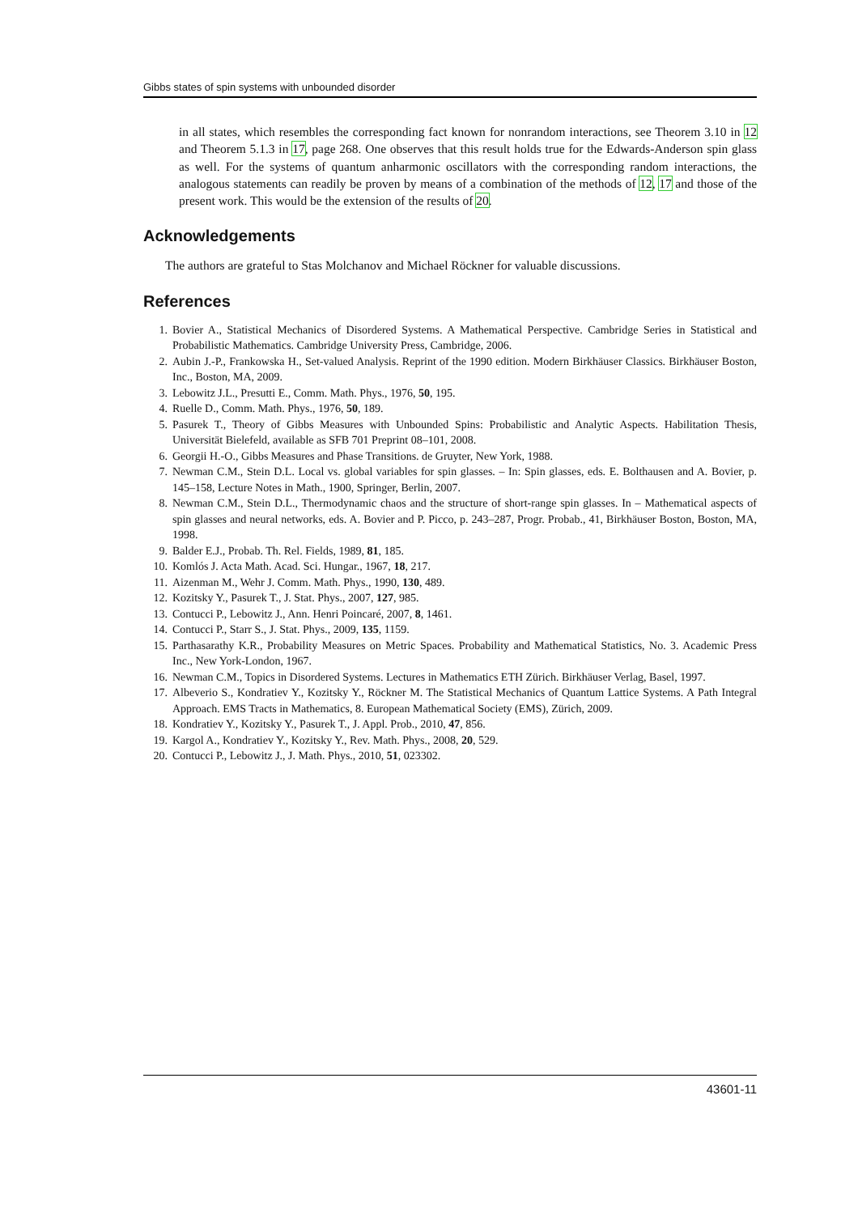Gibbs states of spin systems with unbounded disorder
in all states, which resembles the corresponding fact known for nonrandom interactions, see Theorem 3.10 in 12 and Theorem 5.1.3 in 17, page 268. One observes that this result holds true for the Edwards-Anderson spin glass as well. For the systems of quantum anharmonic oscillators with the corresponding random interactions, the analogous statements can readily be proven by means of a combination of the methods of 12, 17 and those of the present work. This would be the extension of the results of 20.
Acknowledgements
The authors are grateful to Stas Molchanov and Michael Röckner for valuable discussions.
References
1. Bovier A., Statistical Mechanics of Disordered Systems. A Mathematical Perspective. Cambridge Series in Statistical and Probabilistic Mathematics. Cambridge University Press, Cambridge, 2006.
2. Aubin J.-P., Frankowska H., Set-valued Analysis. Reprint of the 1990 edition. Modern Birkhäuser Classics. Birkhäuser Boston, Inc., Boston, MA, 2009.
3. Lebowitz J.L., Presutti E., Comm. Math. Phys., 1976, 50, 195.
4. Ruelle D., Comm. Math. Phys., 1976, 50, 189.
5. Pasurek T., Theory of Gibbs Measures with Unbounded Spins: Probabilistic and Analytic Aspects. Habilitation Thesis, Universität Bielefeld, available as SFB 701 Preprint 08–101, 2008.
6. Georgii H.-O., Gibbs Measures and Phase Transitions. de Gruyter, New York, 1988.
7. Newman C.M., Stein D.L. Local vs. global variables for spin glasses. – In: Spin glasses, eds. E. Bolthausen and A. Bovier, p. 145–158, Lecture Notes in Math., 1900, Springer, Berlin, 2007.
8. Newman C.M., Stein D.L., Thermodynamic chaos and the structure of short-range spin glasses. In – Mathematical aspects of spin glasses and neural networks, eds. A. Bovier and P. Picco, p. 243–287, Progr. Probab., 41, Birkhäuser Boston, Boston, MA, 1998.
9. Balder E.J., Probab. Th. Rel. Fields, 1989, 81, 185.
10. Komlós J. Acta Math. Acad. Sci. Hungar., 1967, 18, 217.
11. Aizenman M., Wehr J. Comm. Math. Phys., 1990, 130, 489.
12. Kozitsky Y., Pasurek T., J. Stat. Phys., 2007, 127, 985.
13. Contucci P., Lebowitz J., Ann. Henri Poincaré, 2007, 8, 1461.
14. Contucci P., Starr S., J. Stat. Phys., 2009, 135, 1159.
15. Parthasarathy K.R., Probability Measures on Metric Spaces. Probability and Mathematical Statistics, No. 3. Academic Press Inc., New York-London, 1967.
16. Newman C.M., Topics in Disordered Systems. Lectures in Mathematics ETH Zürich. Birkhäuser Verlag, Basel, 1997.
17. Albeverio S., Kondratiev Y., Kozitsky Y., Röckner M. The Statistical Mechanics of Quantum Lattice Systems. A Path Integral Approach. EMS Tracts in Mathematics, 8. European Mathematical Society (EMS), Zürich, 2009.
18. Kondratiev Y., Kozitsky Y., Pasurek T., J. Appl. Prob., 2010, 47, 856.
19. Kargol A., Kondratiev Y., Kozitsky Y., Rev. Math. Phys., 2008, 20, 529.
20. Contucci P., Lebowitz J., J. Math. Phys., 2010, 51, 023302.
43601-11